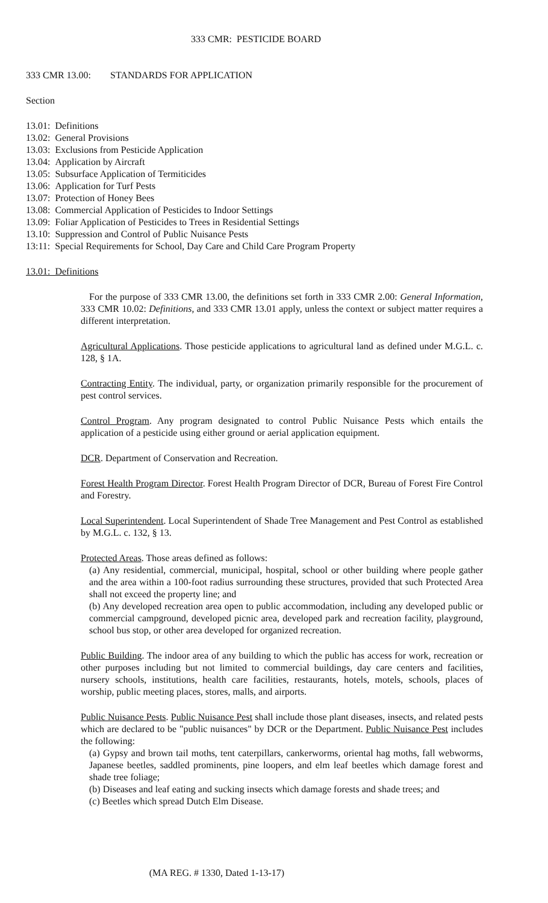333 CMR: PESTICIDE BOARD
333 CMR 13.00: STANDARDS FOR APPLICATION
Section
13.01: Definitions
13.02: General Provisions
13.03: Exclusions from Pesticide Application
13.04: Application by Aircraft
13.05: Subsurface Application of Termiticides
13.06: Application for Turf Pests
13.07: Protection of Honey Bees
13.08: Commercial Application of Pesticides to Indoor Settings
13.09: Foliar Application of Pesticides to Trees in Residential Settings
13.10: Suppression and Control of Public Nuisance Pests
13:11: Special Requirements for School, Day Care and Child Care Program Property
13.01: Definitions
For the purpose of 333 CMR 13.00, the definitions set forth in 333 CMR 2.00: General Information, 333 CMR 10.02: Definitions, and 333 CMR 13.01 apply, unless the context or subject matter requires a different interpretation.
Agricultural Applications. Those pesticide applications to agricultural land as defined under M.G.L. c. 128, § 1A.
Contracting Entity. The individual, party, or organization primarily responsible for the procurement of pest control services.
Control Program. Any program designated to control Public Nuisance Pests which entails the application of a pesticide using either ground or aerial application equipment.
DCR. Department of Conservation and Recreation.
Forest Health Program Director. Forest Health Program Director of DCR, Bureau of Forest Fire Control and Forestry.
Local Superintendent. Local Superintendent of Shade Tree Management and Pest Control as established by M.G.L. c. 132, § 13.
Protected Areas. Those areas defined as follows:
(a) Any residential, commercial, municipal, hospital, school or other building where people gather and the area within a 100-foot radius surrounding these structures, provided that such Protected Area shall not exceed the property line; and
(b) Any developed recreation area open to public accommodation, including any developed public or commercial campground, developed picnic area, developed park and recreation facility, playground, school bus stop, or other area developed for organized recreation.
Public Building. The indoor area of any building to which the public has access for work, recreation or other purposes including but not limited to commercial buildings, day care centers and facilities, nursery schools, institutions, health care facilities, restaurants, hotels, motels, schools, places of worship, public meeting places, stores, malls, and airports.
Public Nuisance Pests. Public Nuisance Pest shall include those plant diseases, insects, and related pests which are declared to be "public nuisances" by DCR or the Department. Public Nuisance Pest includes the following:
(a) Gypsy and brown tail moths, tent caterpillars, cankerworms, oriental hag moths, fall webworms, Japanese beetles, saddled prominents, pine loopers, and elm leaf beetles which damage forest and shade tree foliage;
(b) Diseases and leaf eating and sucking insects which damage forests and shade trees; and
(c) Beetles which spread Dutch Elm Disease.
(MA REG. # 1330, Dated 1-13-17)